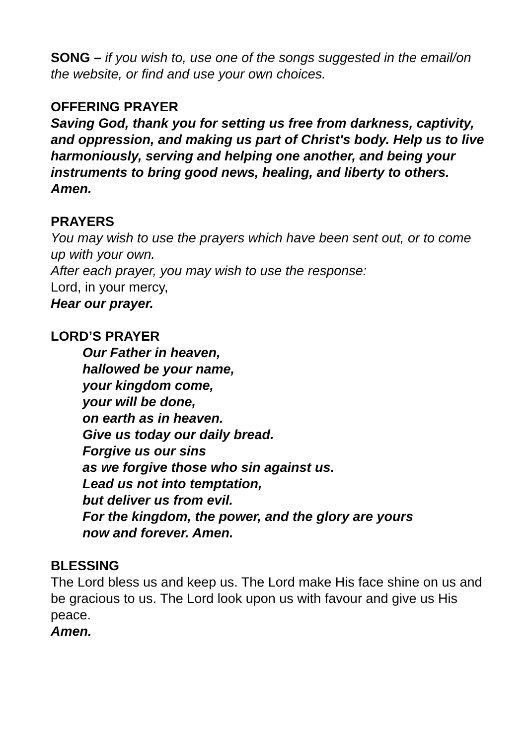SONG – if you wish to, use one of the songs suggested in the email/on the website, or find and use your own choices.
OFFERING PRAYER
Saving God, thank you for setting us free from darkness, captivity, and oppression, and making us part of Christ's body. Help us to live harmoniously, serving and helping one another, and being your instruments to bring good news, healing, and liberty to others. Amen.
PRAYERS
You may wish to use the prayers which have been sent out, or to come up with your own.
After each prayer, you may wish to use the response:
Lord, in your mercy,
Hear our prayer.
LORD’S PRAYER
Our Father in heaven,
hallowed be your name,
your kingdom come,
your will be done,
on earth as in heaven.
Give us today our daily bread.
Forgive us our sins
as we forgive those who sin against us.
Lead us not into temptation,
but deliver us from evil.
For the kingdom, the power, and the glory are yours
now and forever. Amen.
BLESSING
The Lord bless us and keep us. The Lord make His face shine on us and be gracious to us. The Lord look upon us with favour and give us His peace.
Amen.